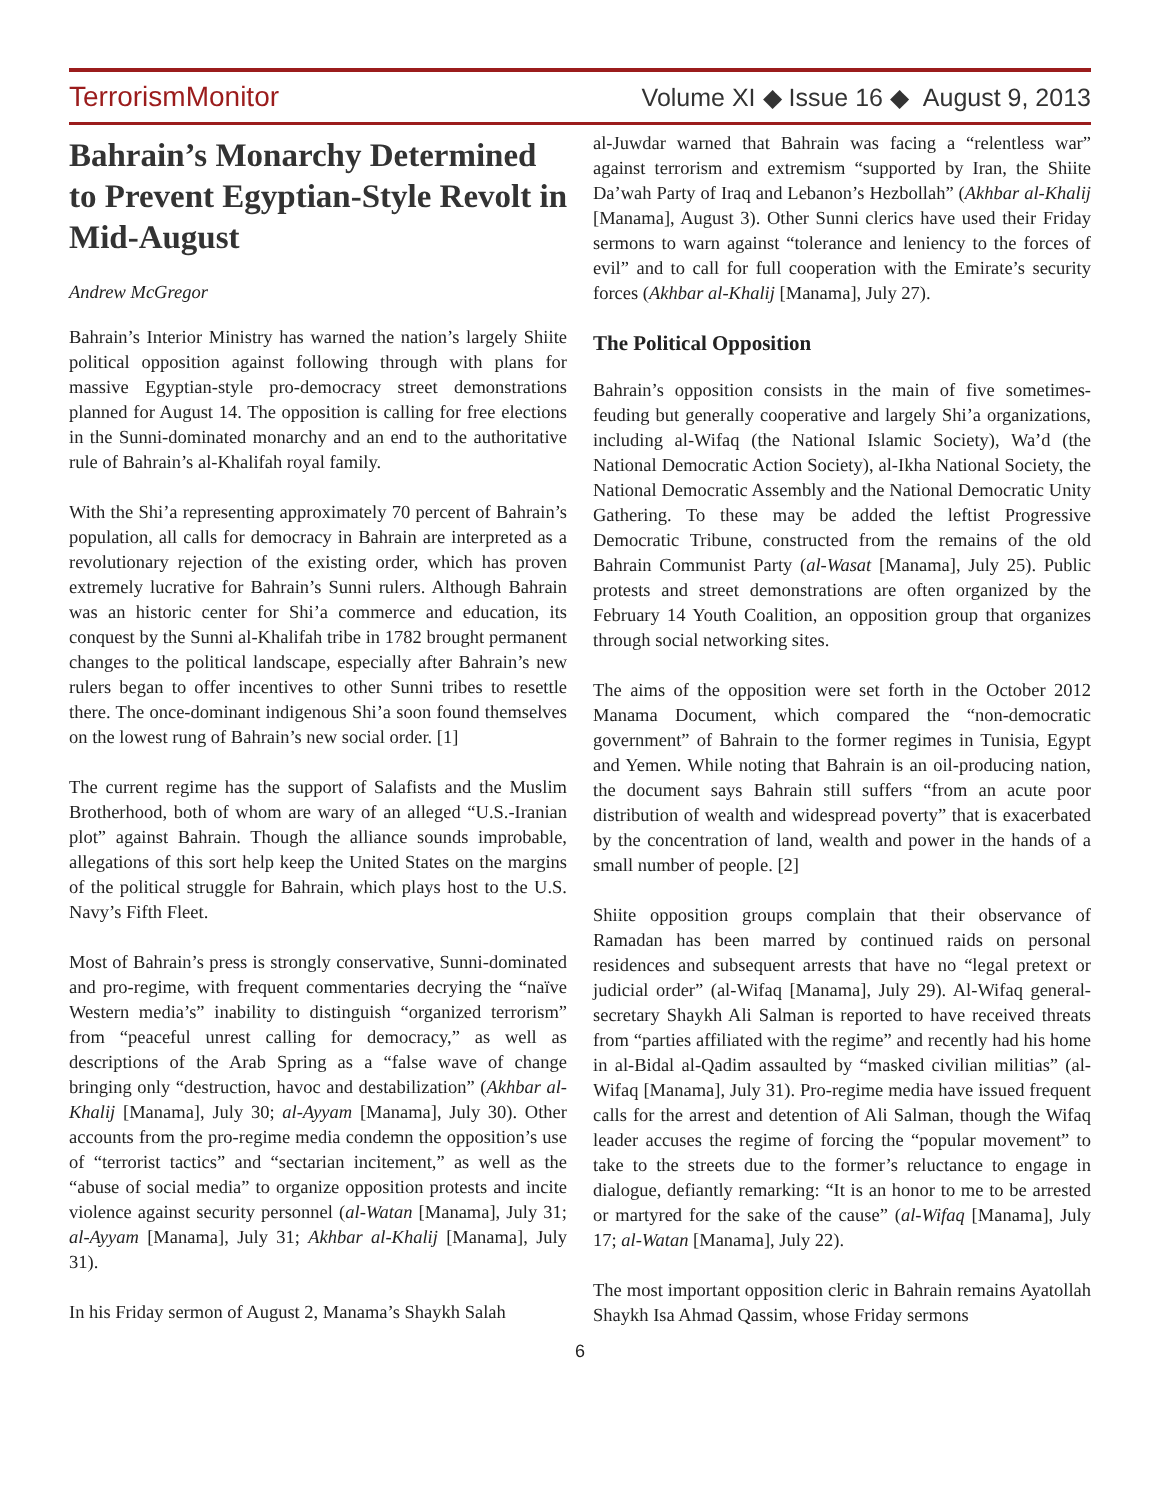TerrorismMonitor Volume XI ◆ Issue 16 ◆ August 9, 2013
Bahrain’s Monarchy Determined to Prevent Egyptian-Style Revolt in Mid-August
Andrew McGregor
Bahrain’s Interior Ministry has warned the nation’s largely Shiite political opposition against following through with plans for massive Egyptian-style pro-democracy street demonstrations planned for August 14. The opposition is calling for free elections in the Sunni-dominated monarchy and an end to the authoritative rule of Bahrain’s al-Khalifah royal family.
With the Shi’a representing approximately 70 percent of Bahrain’s population, all calls for democracy in Bahrain are interpreted as a revolutionary rejection of the existing order, which has proven extremely lucrative for Bahrain’s Sunni rulers. Although Bahrain was an historic center for Shi’a commerce and education, its conquest by the Sunni al-Khalifah tribe in 1782 brought permanent changes to the political landscape, especially after Bahrain’s new rulers began to offer incentives to other Sunni tribes to resettle there. The once-dominant indigenous Shi’a soon found themselves on the lowest rung of Bahrain’s new social order. [1]
The current regime has the support of Salafists and the Muslim Brotherhood, both of whom are wary of an alleged “U.S.-Iranian plot” against Bahrain. Though the alliance sounds improbable, allegations of this sort help keep the United States on the margins of the political struggle for Bahrain, which plays host to the U.S. Navy’s Fifth Fleet.
Most of Bahrain’s press is strongly conservative, Sunni-dominated and pro-regime, with frequent commentaries decrying the “naïve Western media’s” inability to distinguish “organized terrorism” from “peaceful unrest calling for democracy,” as well as descriptions of the Arab Spring as a “false wave of change bringing only “destruction, havoc and destabilization” (Akhbar al-Khalij [Manama], July 30; al-Ayyam [Manama], July 30). Other accounts from the pro-regime media condemn the opposition’s use of “terrorist tactics” and “sectarian incitement,” as well as the “abuse of social media” to organize opposition protests and incite violence against security personnel (al-Watan [Manama], July 31; al-Ayyam [Manama], July 31; Akhbar al-Khalij [Manama], July 31).
In his Friday sermon of August 2, Manama’s Shaykh Salah
al-Juwdar warned that Bahrain was facing a “relentless war” against terrorism and extremism “supported by Iran, the Shiite Da’wah Party of Iraq and Lebanon’s Hezbollah” (Akhbar al-Khalij [Manama], August 3). Other Sunni clerics have used their Friday sermons to warn against “tolerance and leniency to the forces of evil” and to call for full cooperation with the Emirate’s security forces (Akhbar al-Khalij [Manama], July 27).
The Political Opposition
Bahrain’s opposition consists in the main of five sometimes-feuding but generally cooperative and largely Shi’a organizations, including al-Wifaq (the National Islamic Society), Wa’d (the National Democratic Action Society), al-Ikha National Society, the National Democratic Assembly and the National Democratic Unity Gathering. To these may be added the leftist Progressive Democratic Tribune, constructed from the remains of the old Bahrain Communist Party (al-Wasat [Manama], July 25). Public protests and street demonstrations are often organized by the February 14 Youth Coalition, an opposition group that organizes through social networking sites.
The aims of the opposition were set forth in the October 2012 Manama Document, which compared the “non-democratic government” of Bahrain to the former regimes in Tunisia, Egypt and Yemen. While noting that Bahrain is an oil-producing nation, the document says Bahrain still suffers “from an acute poor distribution of wealth and widespread poverty” that is exacerbated by the concentration of land, wealth and power in the hands of a small number of people. [2]
Shiite opposition groups complain that their observance of Ramadan has been marred by continued raids on personal residences and subsequent arrests that have no “legal pretext or judicial order” (al-Wifaq [Manama], July 29). Al-Wifaq general-secretary Shaykh Ali Salman is reported to have received threats from “parties affiliated with the regime” and recently had his home in al-Bidal al-Qadim assaulted by “masked civilian militias” (al-Wifaq [Manama], July 31). Pro-regime media have issued frequent calls for the arrest and detention of Ali Salman, though the Wifaq leader accuses the regime of forcing the “popular movement” to take to the streets due to the former’s reluctance to engage in dialogue, defiantly remarking: “It is an honor to me to be arrested or martyred for the sake of the cause” (al-Wifaq [Manama], July 17; al-Watan [Manama], July 22).
The most important opposition cleric in Bahrain remains Ayatollah Shaykh Isa Ahmad Qassim, whose Friday sermons
6